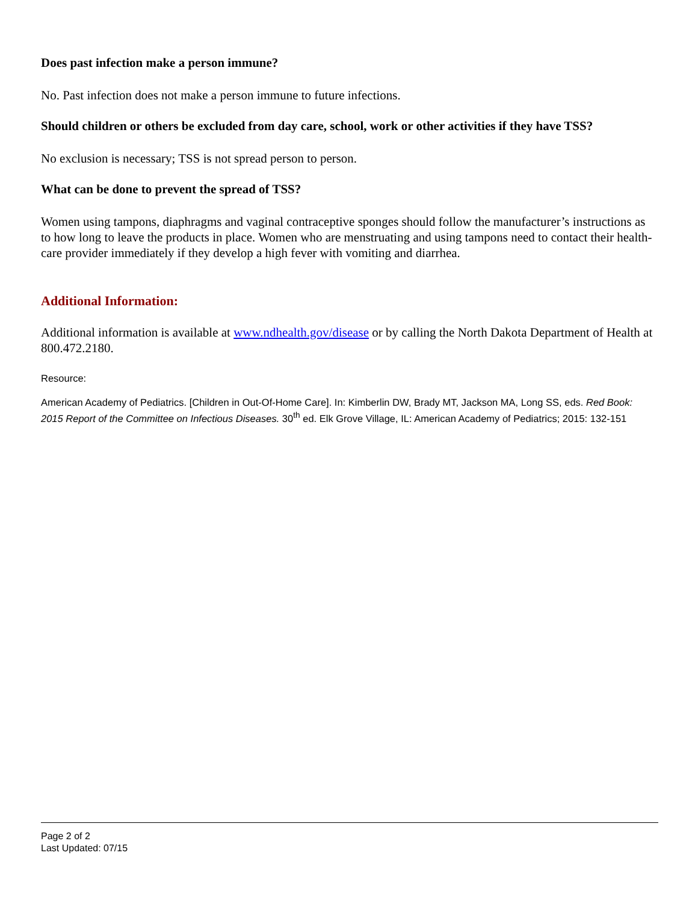Does past infection make a person immune?
No. Past infection does not make a person immune to future infections.
Should children or others be excluded from day care, school, work or other activities if they have TSS?
No exclusion is necessary; TSS is not spread person to person.
What can be done to prevent the spread of TSS?
Women using tampons, diaphragms and vaginal contraceptive sponges should follow the manufacturer’s instructions as to how long to leave the products in place. Women who are menstruating and using tampons need to contact their health-care provider immediately if they develop a high fever with vomiting and diarrhea.
Additional Information:
Additional information is available at www.ndhealth.gov/disease or by calling the North Dakota Department of Health at 800.472.2180.
Resource:
American Academy of Pediatrics. [Children in Out-Of-Home Care]. In: Kimberlin DW, Brady MT, Jackson MA, Long SS, eds. Red Book: 2015 Report of the Committee on Infectious Diseases. 30<sup>th</sup> ed. Elk Grove Village, IL: American Academy of Pediatrics; 2015: 132-151
Page 2 of 2
Last Updated: 07/15